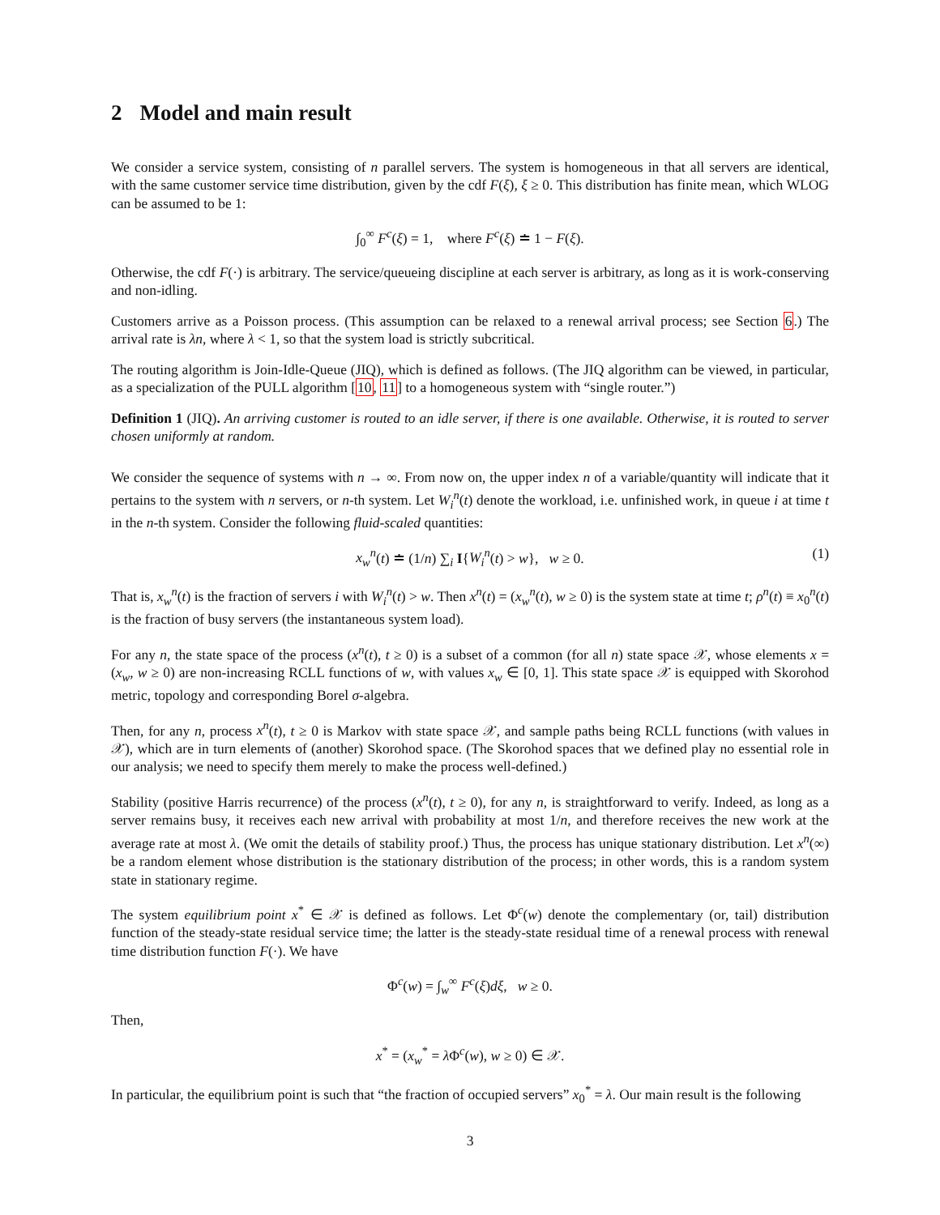2 Model and main result
We consider a service system, consisting of n parallel servers. The system is homogeneous in that all servers are identical, with the same customer service time distribution, given by the cdf F(ξ), ξ ≥ 0. This distribution has finite mean, which WLOG can be assumed to be 1:
∫<sub>0</sub><sup>∞</sup> F<sup>c</sup>(ξ) = 1, where F<sup>c</sup>(ξ) ≐ 1 − F(ξ).
Otherwise, the cdf F(·) is arbitrary. The service/queueing discipline at each server is arbitrary, as long as it is work-conserving and non-idling.
Customers arrive as a Poisson process. (This assumption can be relaxed to a renewal arrival process; see Section 6.) The arrival rate is λn, where λ < 1, so that the system load is strictly subcritical.
The routing algorithm is Join-Idle-Queue (JIQ), which is defined as follows. (The JIQ algorithm can be viewed, in particular, as a specialization of the PULL algorithm [10, 11] to a homogeneous system with “single router.”)
Definition 1 (JIQ). An arriving customer is routed to an idle server, if there is one available. Otherwise, it is routed to server chosen uniformly at random.
We consider the sequence of systems with n → ∞. From now on, the upper index n of a variable/quantity will indicate that it pertains to the system with n servers, or n-th system. Let W<sub>i</sub><sup>n</sup>(t) denote the workload, i.e. unfinished work, in queue i at time t in the n-th system. Consider the following fluid-scaled quantities:
x<sub>w</sub><sup>n</sup>(t) ≐ (1/n) ∑<sub>i</sub> I{W<sub>i</sub><sup>n</sup>(t) > w}, w ≥ 0. (1)
That is, x<sub>w</sub><sup>n</sup>(t) is the fraction of servers i with W<sub>i</sub><sup>n</sup>(t) > w. Then x<sup>n</sup>(t) = (x<sub>w</sub><sup>n</sup>(t), w ≥ 0) is the system state at time t; ρ<sup>n</sup>(t) ≡ x<sub>0</sub><sup>n</sup>(t) is the fraction of busy servers (the instantaneous system load).
For any n, the state space of the process (x<sup>n</sup>(t), t ≥ 0) is a subset of a common (for all n) state space 𝒳, whose elements x = (x<sub>w</sub>, w ≥ 0) are non-increasing RCLL functions of w, with values x<sub>w</sub> ∈ [0, 1]. This state space 𝒳 is equipped with Skorohod metric, topology and corresponding Borel σ-algebra.
Then, for any n, process x<sup>n</sup>(t), t ≥ 0 is Markov with state space 𝒳, and sample paths being RCLL functions (with values in 𝒳), which are in turn elements of (another) Skorohod space. (The Skorohod spaces that we defined play no essential role in our analysis; we need to specify them merely to make the process well-defined.)
Stability (positive Harris recurrence) of the process (x<sup>n</sup>(t), t ≥ 0), for any n, is straightforward to verify. Indeed, as long as a server remains busy, it receives each new arrival with probability at most 1/n, and therefore receives the new work at the average rate at most λ. (We omit the details of stability proof.) Thus, the process has unique stationary distribution. Let x<sup>n</sup>(∞) be a random element whose distribution is the stationary distribution of the process; in other words, this is a random system state in stationary regime.
The system equilibrium point x<sup>*</sup> ∈ 𝒳 is defined as follows. Let Φ<sup>c</sup>(w) denote the complementary (or, tail) distribution function of the steady-state residual service time; the latter is the steady-state residual time of a renewal process with renewal time distribution function F(·). We have
Φ<sup>c</sup>(w) = ∫<sub>w</sub><sup>∞</sup> F<sup>c</sup>(ξ)dξ, w ≥ 0.
Then,
x<sup>*</sup> = (x<sub>w</sub><sup>*</sup> = λ Φ<sup>c</sup>(w), w ≥ 0) ∈ 𝒳.
In particular, the equilibrium point is such that “the fraction of occupied servers” x<sub>0</sub><sup>*</sup> = λ. Our main result is the following
3